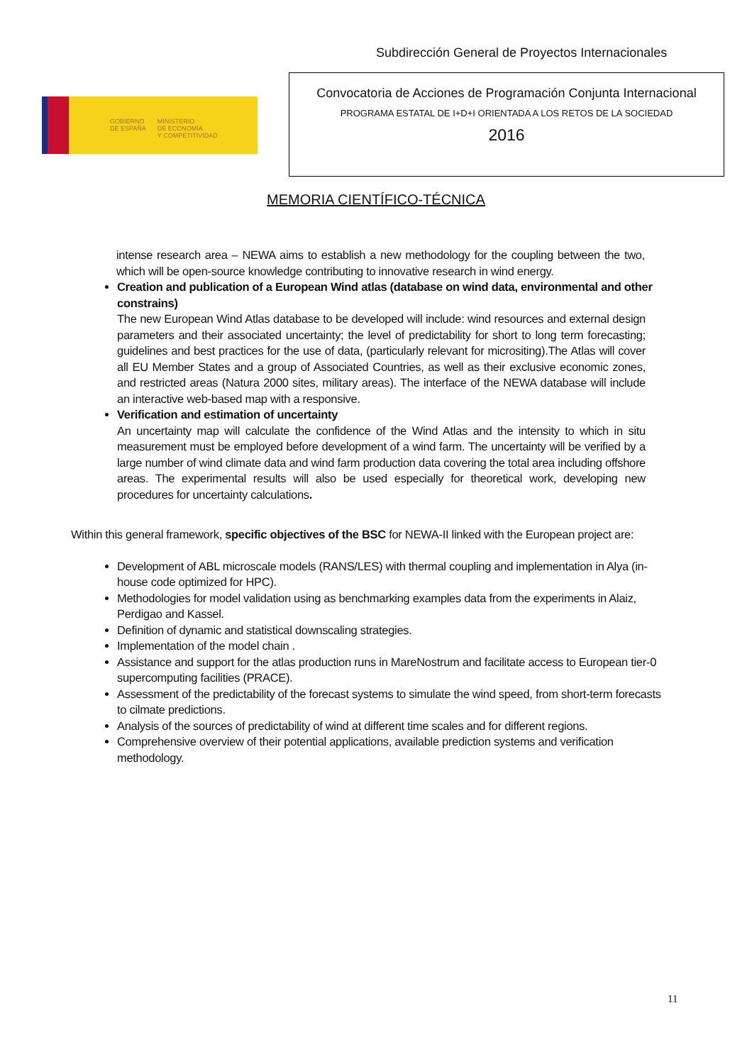Subdirección General de Proyectos Internacionales
GOBIERNO
DE ESPAÑA
MINISTERIO
DE ECONOMÍA
Y COMPETITIVIDAD
Convocatoria de Acciones de Programación Conjunta Internacional
PROGRAMA ESTATAL DE I+D+I ORIENTADA A LOS RETOS DE LA SOCIEDAD
2016
MEMORIA CIENTÍFICO-TÉCNICA
intense research area – NEWA aims to establish a new methodology for the coupling between the two, which will be open-source knowledge contributing to innovative research in wind energy.
Creation and publication of a European Wind atlas (database on wind data, environmental and other constrains)
The new European Wind Atlas database to be developed will include: wind resources and external design parameters and their associated uncertainty; the level of predictability for short to long term forecasting; guidelines and best practices for the use of data, (particularly relevant for micrositing).The Atlas will cover all EU Member States and a group of Associated Countries, as well as their exclusive economic zones, and restricted areas (Natura 2000 sites, military areas). The interface of the NEWA database will include an interactive web-based map with a responsive.
Verification and estimation of uncertainty
An uncertainty map will calculate the confidence of the Wind Atlas and the intensity to which in situ measurement must be employed before development of a wind farm. The uncertainty will be verified by a large number of wind climate data and wind farm production data covering the total area including offshore areas. The experimental results will also be used especially for theoretical work, developing new procedures for uncertainty calculations.
Within this general framework, specific objectives of the BSC for NEWA-II linked with the European project are:
Development of ABL microscale models (RANS/LES) with thermal coupling and implementation in Alya (in-house code optimized for HPC).
Methodologies for model validation using as benchmarking examples data from the experiments in Alaiz, Perdigao and Kassel.
Definition of dynamic and statistical downscaling strategies.
Implementation of the model chain .
Assistance and support for the atlas production runs in MareNostrum and facilitate access to European tier-0 supercomputing facilities (PRACE).
Assessment of the predictability of the forecast systems to simulate the wind speed, from short-term forecasts to cilmate predictions.
Analysis of the sources of predictability of wind at different time scales and for different regions.
Comprehensive overview of their potential applications, available prediction systems and verification methodology.
11